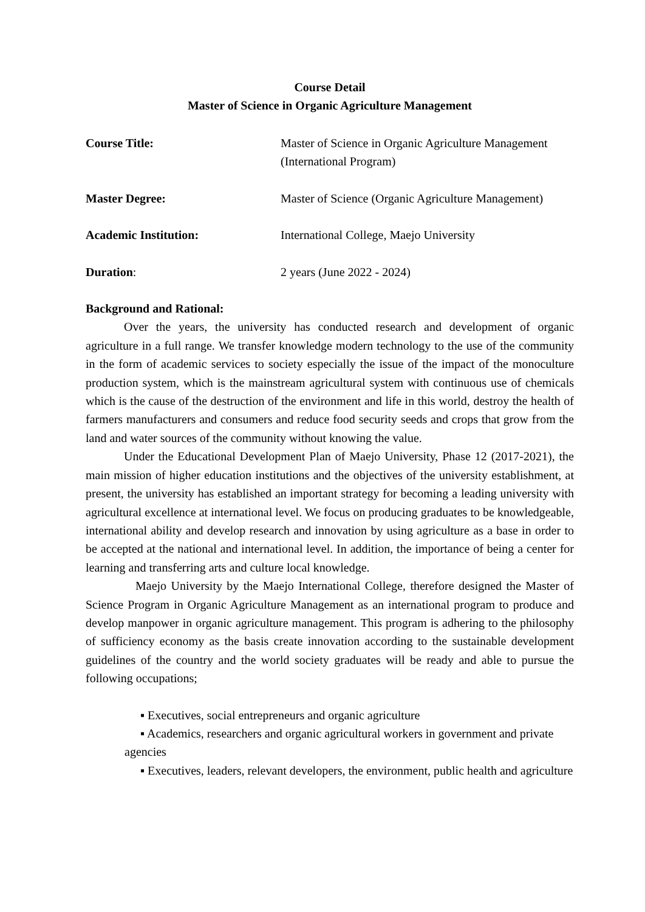Course Detail
Master of Science in Organic Agriculture Management
Course Title: Master of Science in Organic Agriculture Management
(International Program)
Master Degree: Master of Science (Organic Agriculture Management)
Academic Institution: International College, Maejo University
Duration: 2 years (June 2022 - 2024)
Background and Rational:
Over the years, the university has conducted research and development of organic agriculture in a full range. We transfer knowledge modern technology to the use of the community in the form of academic services to society especially the issue of the impact of the monoculture production system, which is the mainstream agricultural system with continuous use of chemicals which is the cause of the destruction of the environment and life in this world, destroy the health of farmers manufacturers and consumers and reduce food security seeds and crops that grow from the land and water sources of the community without knowing the value.
Under the Educational Development Plan of Maejo University, Phase 12 (2017-2021), the main mission of higher education institutions and the objectives of the university establishment, at present, the university has established an important strategy for becoming a leading university with agricultural excellence at international level. We focus on producing graduates to be knowledgeable, international ability and develop research and innovation by using agriculture as a base in order to be accepted at the national and international level. In addition, the importance of being a center for learning and transferring arts and culture local knowledge.
Maejo University by the Maejo International College, therefore designed the Master of Science Program in Organic Agriculture Management as an international program to produce and develop manpower in organic agriculture management. This program is adhering to the philosophy of sufficiency economy as the basis create innovation according to the sustainable development guidelines of the country and the world society graduates will be ready and able to pursue the following occupations;
▪ Executives, social entrepreneurs and organic agriculture
▪ Academics, researchers and organic agricultural workers in government and private agencies
▪ Executives, leaders, relevant developers, the environment, public health and agriculture